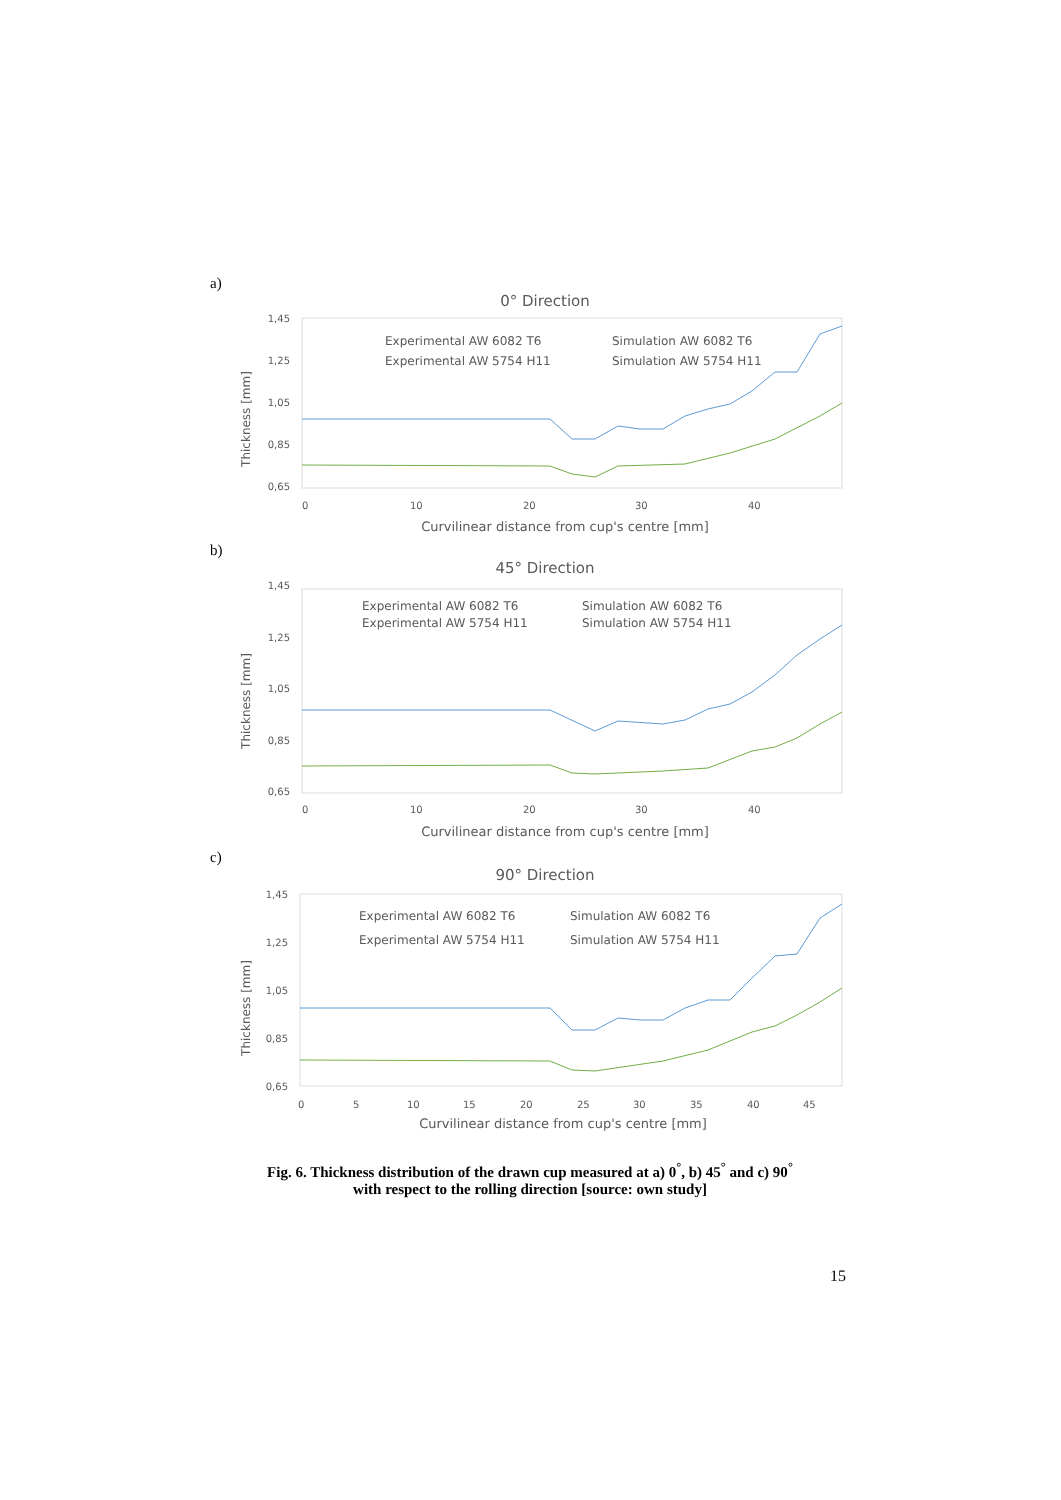a)
0° Direction
Thickness [mm]
1,45
1,25
1,05
0,85
0,65
0
10
20
30
40
Curvilinear distance from cup's centre [mm]
Experimental AW 6082 T6
Experimental AW 5754 H11
Simulation AW 6082 T6
Simulation AW 5754 H11
b)
45° Direction
Thickness [mm]
1,45
1,25
1,05
0,85
0,65
0
10
20
30
40
Curvilinear distance from cup's centre [mm]
Experimental AW 6082 T6
Experimental AW 5754 H11
Simulation AW 6082 T6
Simulation AW 5754 H11
c)
90° Direction
Thickness [mm]
1,45
1,25
1,05
0,85
0,65
0
5
10
15
20
25
30
35
40
45
Curvilinear distance from cup's centre [mm]
Experimental AW 6082 T6
Experimental AW 5754 H11
Simulation AW 6082 T6
Simulation AW 5754 H11
Fig. 6. Thickness distribution of the drawn cup measured at a) 0<sup>°</sup>, b) 45<sup>°</sup> and c) 90<sup>°</sup>
with respect to the rolling direction [source: own study]
15